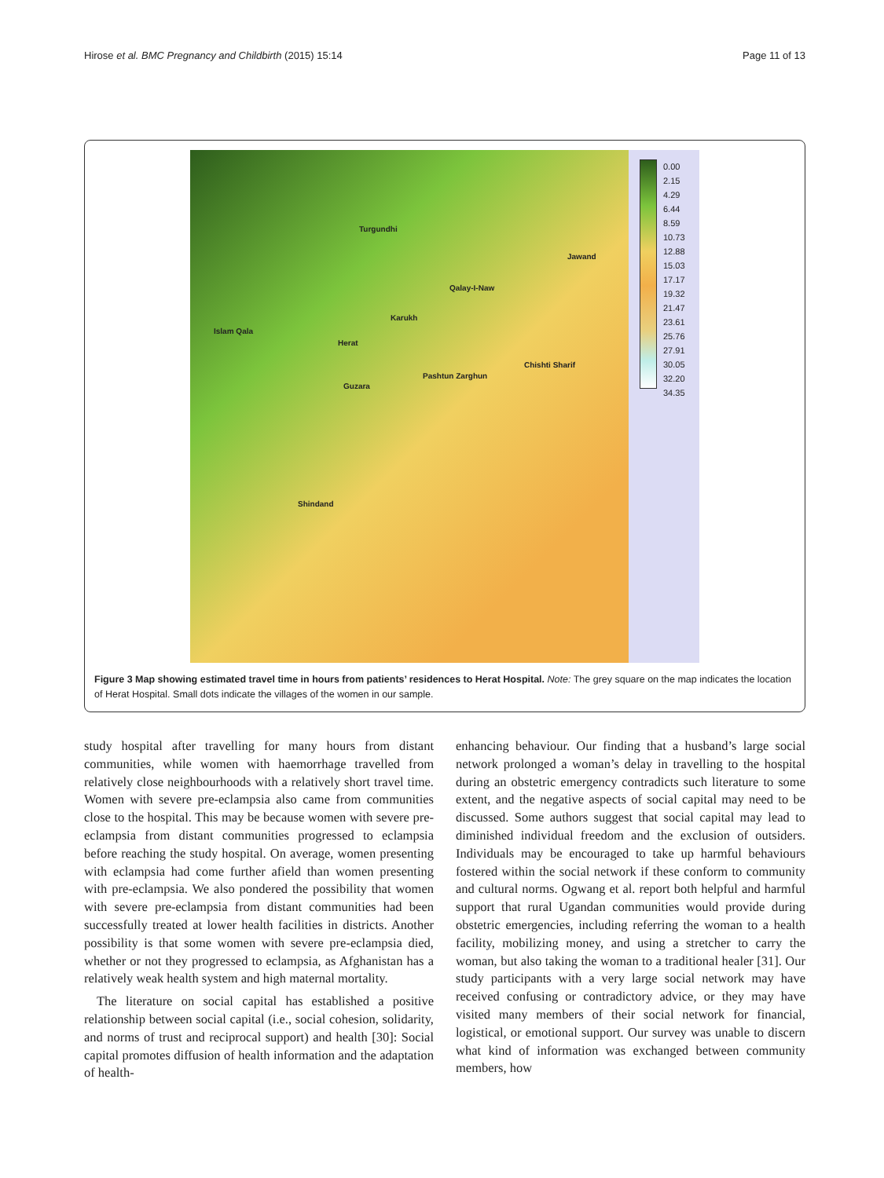Hirose et al. BMC Pregnancy and Childbirth (2015) 15:14 Page 11 of 13
Turgundhi
Jawand
Qalay-I-Naw
Karukh
Islam Qala
Herat
Chishti Sharif
Pashtun Zarghun
Guzara
Shindand
0.00
2.15
4.29
6.44
8.59
10.73
12.88
15.03
17.17
19.32
21.47
23.61
25.76
27.91
30.05
32.20
34.35
Figure 3 Map showing estimated travel time in hours from patients’ residences to Herat Hospital. Note: The grey square on the map indicates the location of Herat Hospital. Small dots indicate the villages of the women in our sample.
study hospital after travelling for many hours from distant communities, while women with haemorrhage travelled from relatively close neighbourhoods with a relatively short travel time. Women with severe pre-eclampsia also came from communities close to the hospital. This may be because women with severe pre-eclampsia from distant communities progressed to eclampsia before reaching the study hospital. On average, women presenting with eclampsia had come further afield than women presenting with pre-eclampsia. We also pondered the possibility that women with severe pre-eclampsia from distant communities had been successfully treated at lower health facilities in districts. Another possibility is that some women with severe pre-eclampsia died, whether or not they progressed to eclampsia, as Afghanistan has a relatively weak health system and high maternal mortality.
The literature on social capital has established a positive relationship between social capital (i.e., social cohesion, solidarity, and norms of trust and reciprocal support) and health [30]: Social capital promotes diffusion of health information and the adaptation of health-
enhancing behaviour. Our finding that a husband’s large social network prolonged a woman’s delay in travelling to the hospital during an obstetric emergency contradicts such literature to some extent, and the negative aspects of social capital may need to be discussed. Some authors suggest that social capital may lead to diminished individual freedom and the exclusion of outsiders. Individuals may be encouraged to take up harmful behaviours fostered within the social network if these conform to community and cultural norms. Ogwang et al. report both helpful and harmful support that rural Ugandan communities would provide during obstetric emergencies, including referring the woman to a health facility, mobilizing money, and using a stretcher to carry the woman, but also taking the woman to a traditional healer [31]. Our study participants with a very large social network may have received confusing or contradictory advice, or they may have visited many members of their social network for financial, logistical, or emotional support. Our survey was unable to discern what kind of information was exchanged between community members, how